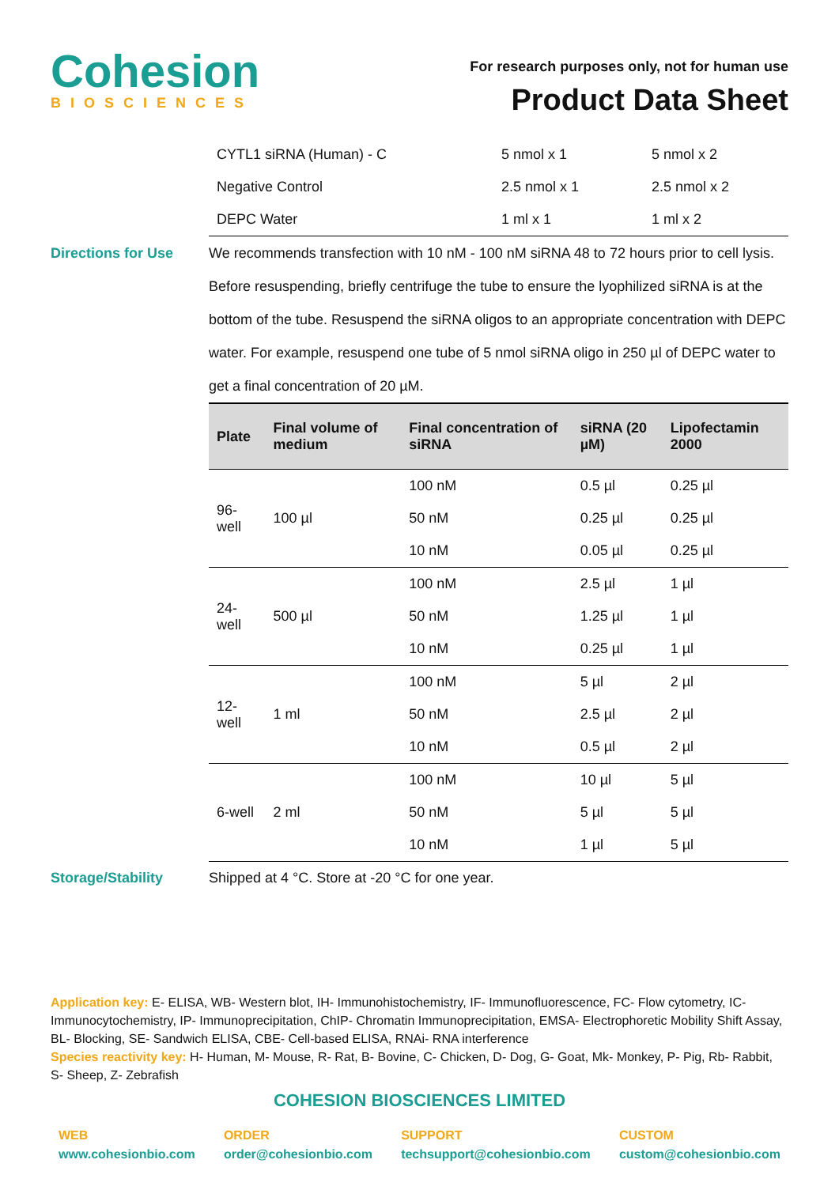Cohesion
BIOSCIENCES
For research purposes only, not for human use
Product Data Sheet
| CYTL1 siRNA (Human) - C | 5 nmol x 1 | 5 nmol x 2 |
| Negative Control | 2.5 nmol x 1 | 2.5 nmol x 2 |
| DEPC Water | 1 ml x 1 | 1 ml x 2 |
Directions for Use We recommends transfection with 10 nM - 100 nM siRNA 48 to 72 hours prior to cell lysis. Before resuspending, briefly centrifuge the tube to ensure the lyophilized siRNA is at the bottom of the tube. Resuspend the siRNA oligos to an appropriate concentration with DEPC water. For example, resuspend one tube of 5 nmol siRNA oligo in 250 µl of DEPC water to get a final concentration of 20 µM.
| Plate | Final volume of medium | Final concentration of siRNA | siRNA (20 µM) | Lipofectamin 2000 |
| --- | --- | --- | --- | --- |
| 96-well | 100 µl | 100 nM | 0.5 µl | 0.25 µl |
| | | 50 nM | 0.25 µl | 0.25 µl |
| | | 10 nM | 0.05 µl | 0.25 µl |
| 24-well | 500 µl | 100 nM | 2.5 µl | 1 µl |
| | | 50 nM | 1.25 µl | 1 µl |
| | | 10 nM | 0.25 µl | 1 µl |
| 12-well | 1 ml | 100 nM | 5 µl | 2 µl |
| | | 50 nM | 2.5 µl | 2 µl |
| | | 10 nM | 0.5 µl | 2 µl |
| 6-well | 2 ml | 100 nM | 10 µl | 5 µl |
| | | 50 nM | 5 µl | 5 µl |
| | | 10 nM | 1 µl | 5 µl |
Storage/Stability Shipped at 4 °C. Store at -20 °C for one year.
Application key: E- ELISA, WB- Western blot, IH- Immunohistochemistry, IF- Immunofluorescence, FC- Flow cytometry, IC- Immunocytochemistry, IP- Immunoprecipitation, ChIP- Chromatin Immunoprecipitation, EMSA- Electrophoretic Mobility Shift Assay, BL- Blocking, SE- Sandwich ELISA, CBE- Cell-based ELISA, RNAi- RNA interference
Species reactivity key: H- Human, M- Mouse, R- Rat, B- Bovine, C- Chicken, D- Dog, G- Goat, Mk- Monkey, P- Pig, Rb- Rabbit, S- Sheep, Z- Zebrafish
COHESION BIOSCIENCES LIMITED
WEB
www.cohesionbio.com
ORDER
order@cohesionbio.com
SUPPORT
techsupport@cohesionbio.com
CUSTOM
custom@cohesionbio.com